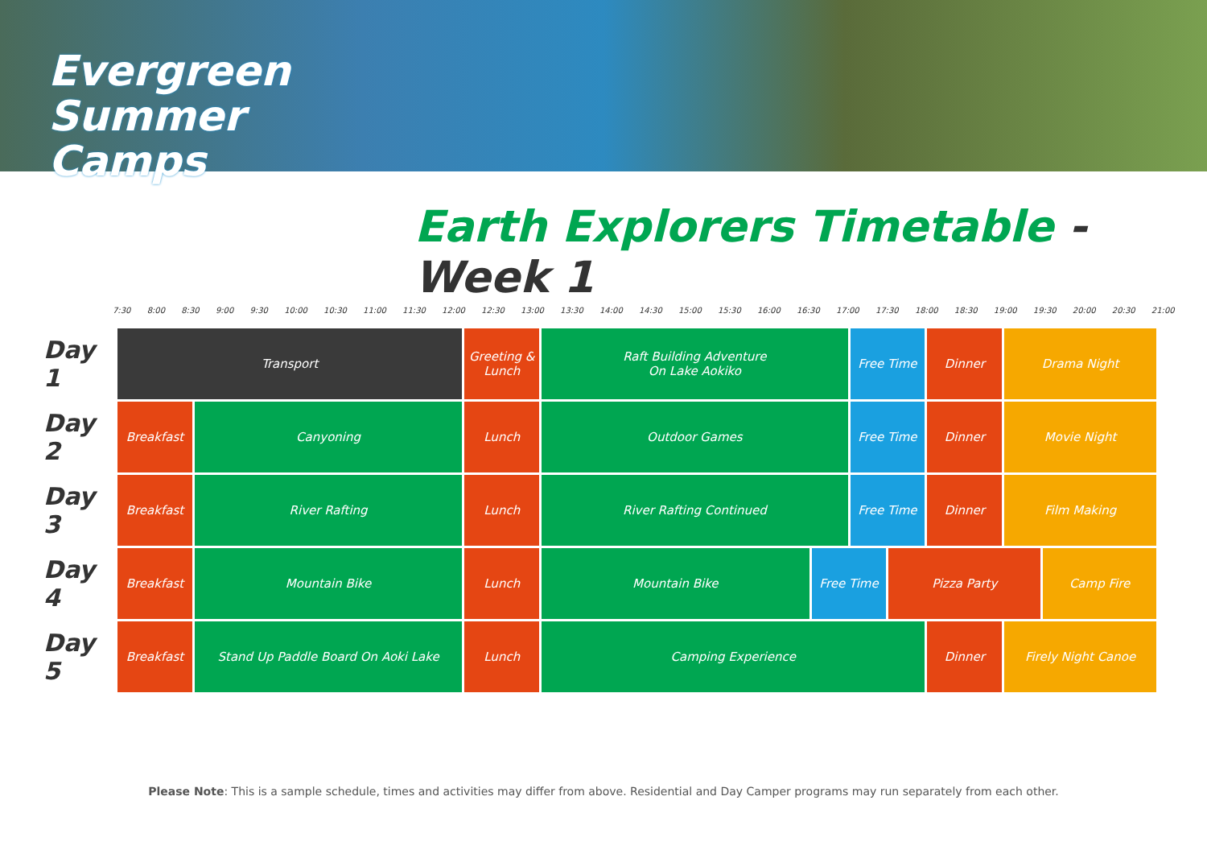Evergreen
Summer
Camps
Earth Explorers Timetable - Week 1
7:30 8:00 8:30 9:00 9:30 10:00 10:30 11:00 11:30 12:00 12:30 13:00 13:30 14:00 14:30 15:00 15:30 16:00 16:30 17:00 17:30 18:00 18:30 19:00 19:30 20:00 20:30 21:00
| Day 1 | Transport | | Greeting & Lunch | Raft Building Adventure On Lake Aokiko | | Free Time | | Dinner | Drama Night | |
| Day 2 | Breakfast | Canyoning | Lunch | Outdoor Games | | Free Time | | Dinner | Movie Night | |
| Day 3 | Breakfast | River Rafting | Lunch | River Rafting Continued | | Free Time | | Dinner | Film Making | |
| Day 4 | Breakfast | Mountain Bike | Lunch | Mountain Bike | Free Time | | Pizza Party | | | Camp Fire |
| Day 5 | Breakfast | Stand Up Paddle Board On Aoki Lake | Lunch | Camping Experience | | | | Dinner | Firely Night Canoe | |
Please Note: This is a sample schedule, times and activities may differ from above. Residential and Day Camper programs may run separately from each other.